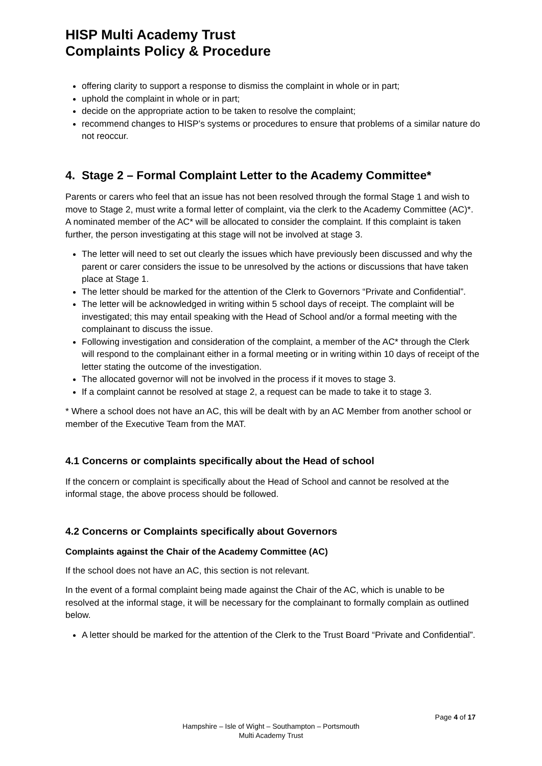HISP Multi Academy Trust
Complaints Policy & Procedure
offering clarity to support a response to dismiss the complaint in whole or in part;
uphold the complaint in whole or in part;
decide on the appropriate action to be taken to resolve the complaint;
recommend changes to HISP’s systems or procedures to ensure that problems of a similar nature do not reoccur.
4. Stage 2 – Formal Complaint Letter to the Academy Committee*
Parents or carers who feel that an issue has not been resolved through the formal Stage 1 and wish to move to Stage 2, must write a formal letter of complaint, via the clerk to the Academy Committee (AC)*. A nominated member of the AC* will be allocated to consider the complaint. If this complaint is taken further, the person investigating at this stage will not be involved at stage 3.
The letter will need to set out clearly the issues which have previously been discussed and why the parent or carer considers the issue to be unresolved by the actions or discussions that have taken place at Stage 1.
The letter should be marked for the attention of the Clerk to Governors “Private and Confidential”.
The letter will be acknowledged in writing within 5 school days of receipt. The complaint will be investigated; this may entail speaking with the Head of School and/or a formal meeting with the complainant to discuss the issue.
Following investigation and consideration of the complaint, a member of the AC* through the Clerk will respond to the complainant either in a formal meeting or in writing within 10 days of receipt of the letter stating the outcome of the investigation.
The allocated governor will not be involved in the process if it moves to stage 3.
If a complaint cannot be resolved at stage 2, a request can be made to take it to stage 3.
* Where a school does not have an AC, this will be dealt with by an AC Member from another school or member of the Executive Team from the MAT.
4.1 Concerns or complaints specifically about the Head of school
If the concern or complaint is specifically about the Head of School and cannot be resolved at the informal stage, the above process should be followed.
4.2 Concerns or Complaints specifically about Governors
Complaints against the Chair of the Academy Committee (AC)
If the school does not have an AC, this section is not relevant.
In the event of a formal complaint being made against the Chair of the AC, which is unable to be resolved at the informal stage, it will be necessary for the complainant to formally complain as outlined below.
A letter should be marked for the attention of the Clerk to the Trust Board “Private and Confidential”.
Page 4 of 17
Hampshire – Isle of Wight – Southampton – Portsmouth
Multi Academy Trust